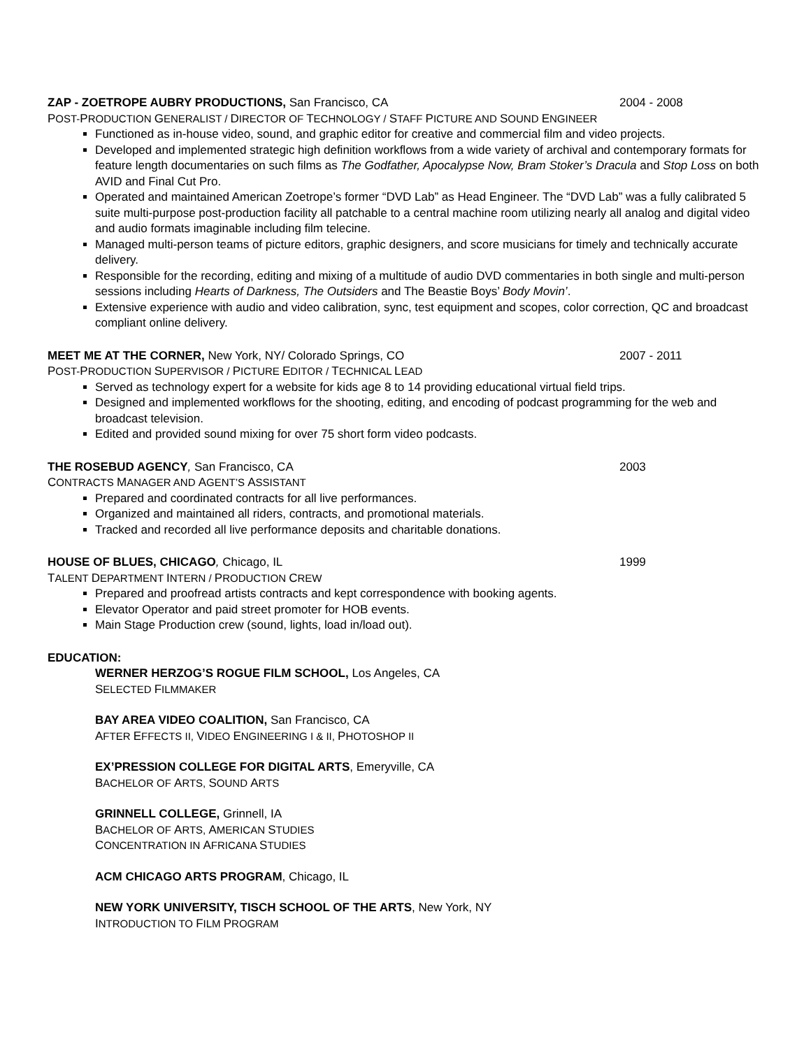ZAP - ZOETROPE AUBRY PRODUCTIONS, San Francisco, CA 2004 - 2008
POST-PRODUCTION GENERALIST / DIRECTOR OF TECHNOLOGY / STAFF PICTURE AND SOUND ENGINEER
Functioned as in-house video, sound, and graphic editor for creative and commercial film and video projects.
Developed and implemented strategic high definition workflows from a wide variety of archival and contemporary formats for feature length documentaries on such films as The Godfather, Apocalypse Now, Bram Stoker’s Dracula and Stop Loss on both AVID and Final Cut Pro.
Operated and maintained American Zoetrope’s former “DVD Lab” as Head Engineer. The “DVD Lab” was a fully calibrated 5 suite multi-purpose post-production facility all patchable to a central machine room utilizing nearly all analog and digital video and audio formats imaginable including film telecine.
Managed multi-person teams of picture editors, graphic designers, and score musicians for timely and technically accurate delivery.
Responsible for the recording, editing and mixing of a multitude of audio DVD commentaries in both single and multi-person sessions including Hearts of Darkness, The Outsiders and The Beastie Boys’ Body Movin’.
Extensive experience with audio and video calibration, sync, test equipment and scopes, color correction, QC and broadcast compliant online delivery.
MEET ME AT THE CORNER, New York, NY/ Colorado Springs, CO 2007 - 2011
POST-PRODUCTION SUPERVISOR / PICTURE EDITOR / TECHNICAL LEAD
Served as technology expert for a website for kids age 8 to 14 providing educational virtual field trips.
Designed and implemented workflows for the shooting, editing, and encoding of podcast programming for the web and broadcast television.
Edited and provided sound mixing for over 75 short form video podcasts.
THE ROSEBUD AGENCY, San Francisco, CA 2003
CONTRACTS MANAGER AND AGENT’S ASSISTANT
Prepared and coordinated contracts for all live performances.
Organized and maintained all riders, contracts, and promotional materials.
Tracked and recorded all live performance deposits and charitable donations.
HOUSE OF BLUES, CHICAGO, Chicago, IL 1999
TALENT DEPARTMENT INTERN / PRODUCTION CREW
Prepared and proofread artists contracts and kept correspondence with booking agents.
Elevator Operator and paid street promoter for HOB events.
Main Stage Production crew (sound, lights, load in/load out).
EDUCATION:
WERNER HERZOG’S ROGUE FILM SCHOOL, Los Angeles, CA
SELECTED FILMMAKER
BAY AREA VIDEO COALITION, San Francisco, CA
AFTER EFFECTS II, VIDEO ENGINEERING I & II, PHOTOSHOP II
EX’PRESSION COLLEGE FOR DIGITAL ARTS, Emeryville, CA
BACHELOR OF ARTS, SOUND ARTS
GRINNELL COLLEGE, Grinnell, IA
BACHELOR OF ARTS, AMERICAN STUDIES
CONCENTRATION IN AFRICANA STUDIES
ACM CHICAGO ARTS PROGRAM, Chicago, IL
NEW YORK UNIVERSITY, TISCH SCHOOL OF THE ARTS, New York, NY
INTRODUCTION TO FILM PROGRAM